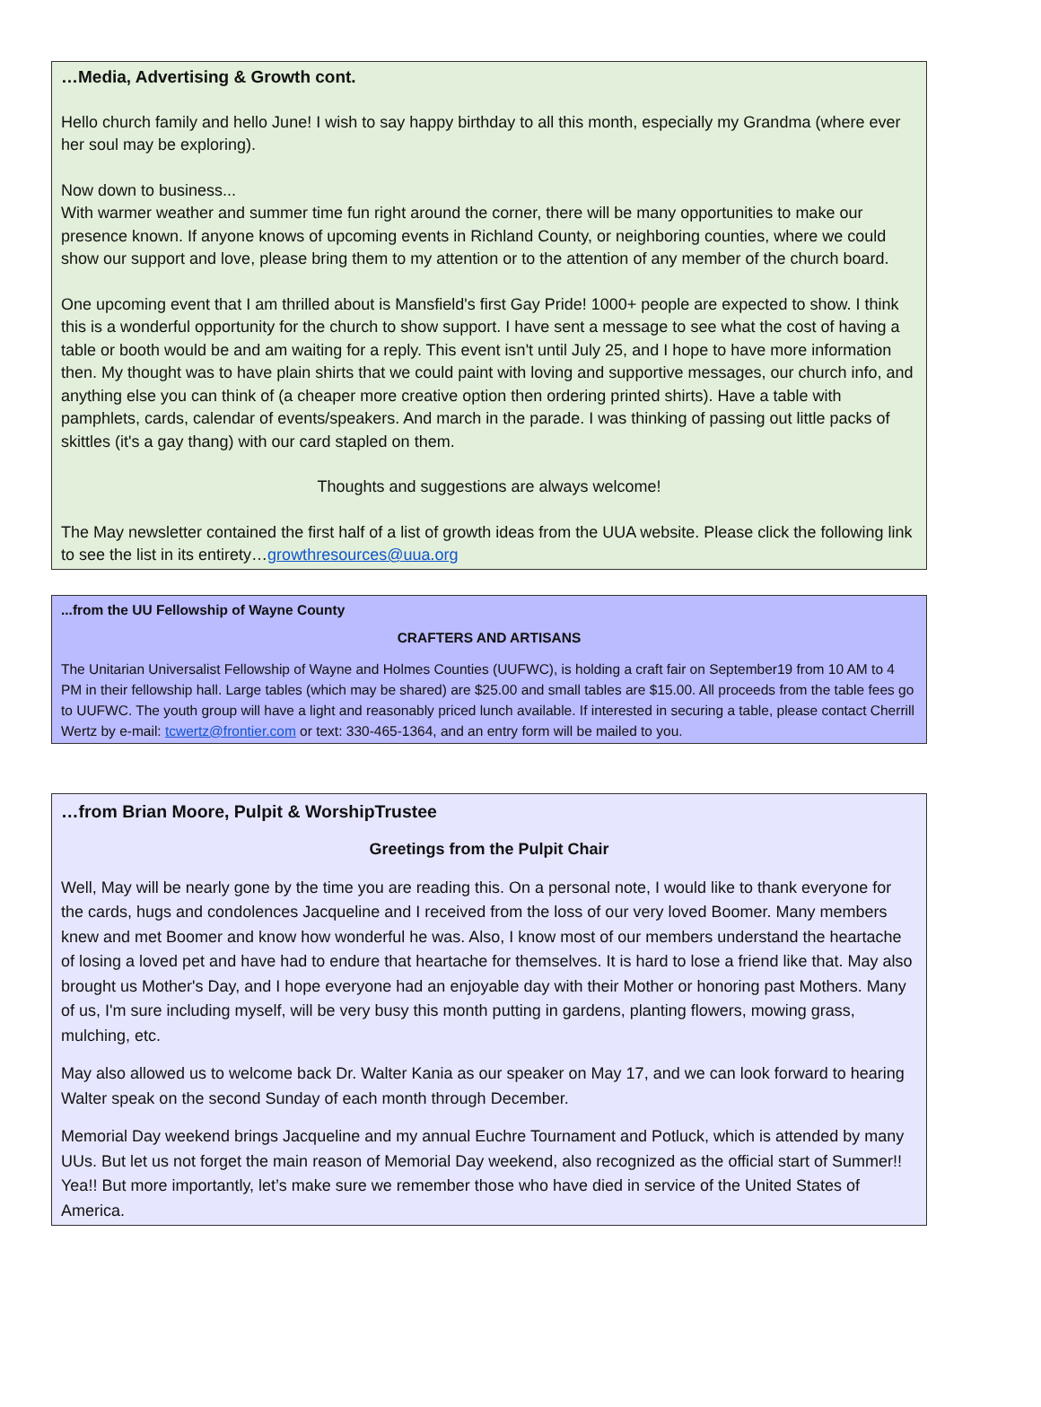…Media, Advertising & Growth cont.
Hello church family and hello June! I wish to say happy birthday to all this month, especially my Grandma (where ever her soul may be exploring).
Now down to business...
With warmer weather and summer time fun right around the corner, there will be many opportunities to make our presence known. If anyone knows of upcoming events in Richland County, or neighboring counties, where we could show our support and love, please bring them to my attention or to the attention of any member of the church board.
One upcoming event that I am thrilled about is Mansfield's first Gay Pride! 1000+ people are expected to show. I think this is a wonderful opportunity for the church to show support. I have sent a message to see what the cost of having a table or booth would be and am waiting for a reply. This event isn't until July 25, and I hope to have more information then. My thought was to have plain shirts that we could paint with loving and supportive messages, our church info, and anything else you can think of (a cheaper more creative option then ordering printed shirts). Have a table with pamphlets, cards, calendar of events/speakers. And march in the parade. I was thinking of passing out little packs of skittles (it's a gay thang) with our card stapled on them.
Thoughts and suggestions are always welcome!
The May newsletter contained the first half of a list of growth ideas from the UUA website. Please click the following link to see the list in its entirety…growthresources@uua.org
...from the UU Fellowship of Wayne County
CRAFTERS AND ARTISANS
The Unitarian Universalist Fellowship of Wayne and Holmes Counties (UUFWC), is holding a craft fair on September19 from 10 AM to 4 PM in their fellowship hall. Large tables (which may be shared) are $25.00 and small tables are $15.00. All proceeds from the table fees go to UUFWC. The youth group will have a light and reasonably priced lunch available. If interested in securing a table, please contact Cherrill Wertz by e-mail: tcwertz@frontier.com or text: 330-465-1364, and an entry form will be mailed to you.
…from Brian Moore, Pulpit & WorshipTrustee
Greetings from the Pulpit Chair
Well, May will be nearly gone by the time you are reading this. On a personal note, I would like to thank everyone for the cards, hugs and condolences Jacqueline and I received from the loss of our very loved Boomer. Many members knew and met Boomer and know how wonderful he was. Also, I know most of our members understand the heartache of losing a loved pet and have had to endure that heartache for themselves. It is hard to lose a friend like that. May also brought us Mother's Day, and I hope everyone had an enjoyable day with their Mother or honoring past Mothers. Many of us, I'm sure including myself, will be very busy this month putting in gardens, planting flowers, mowing grass, mulching, etc.
May also allowed us to welcome back Dr. Walter Kania as our speaker on May 17, and we can look forward to hearing Walter speak on the second Sunday of each month through December.
Memorial Day weekend brings Jacqueline and my annual Euchre Tournament and Potluck, which is attended by many UUs. But let us not forget the main reason of Memorial Day weekend, also recognized as the official start of Summer!! Yea!! But more importantly, let’s make sure we remember those who have died in service of the United States of America.